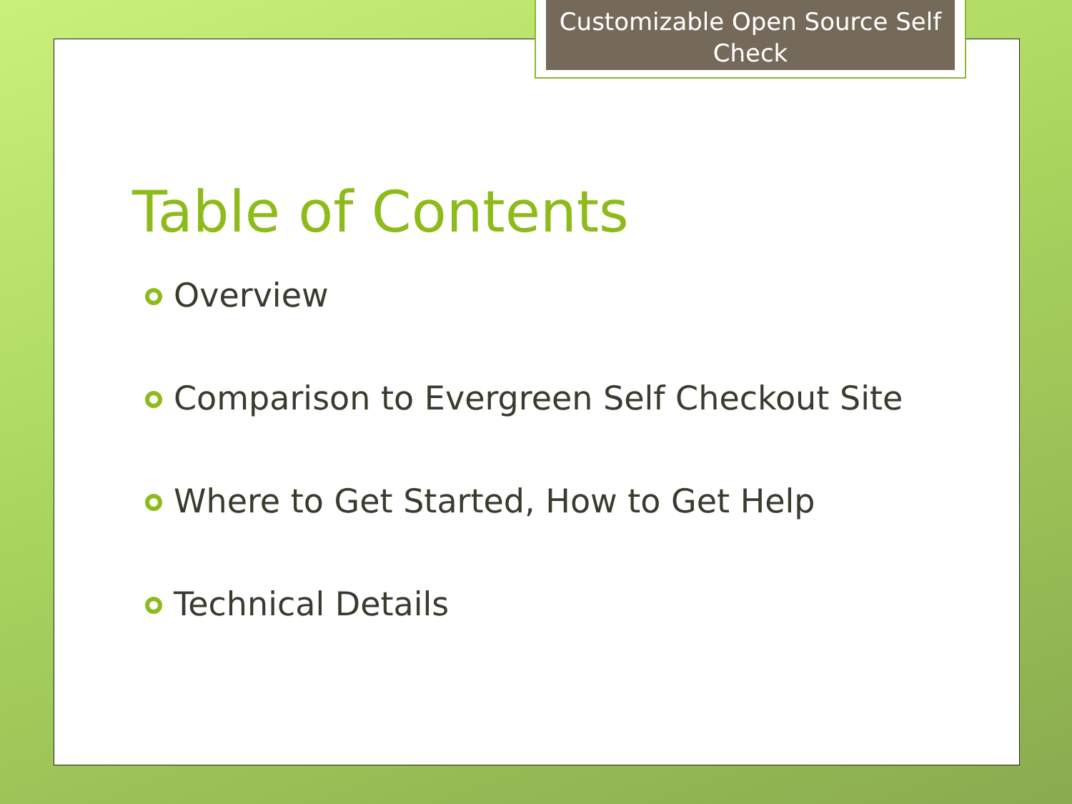Customizable Open Source Self Check
Table of Contents
Overview
Comparison to Evergreen Self Checkout Site
Where to Get Started, How to Get Help
Technical Details